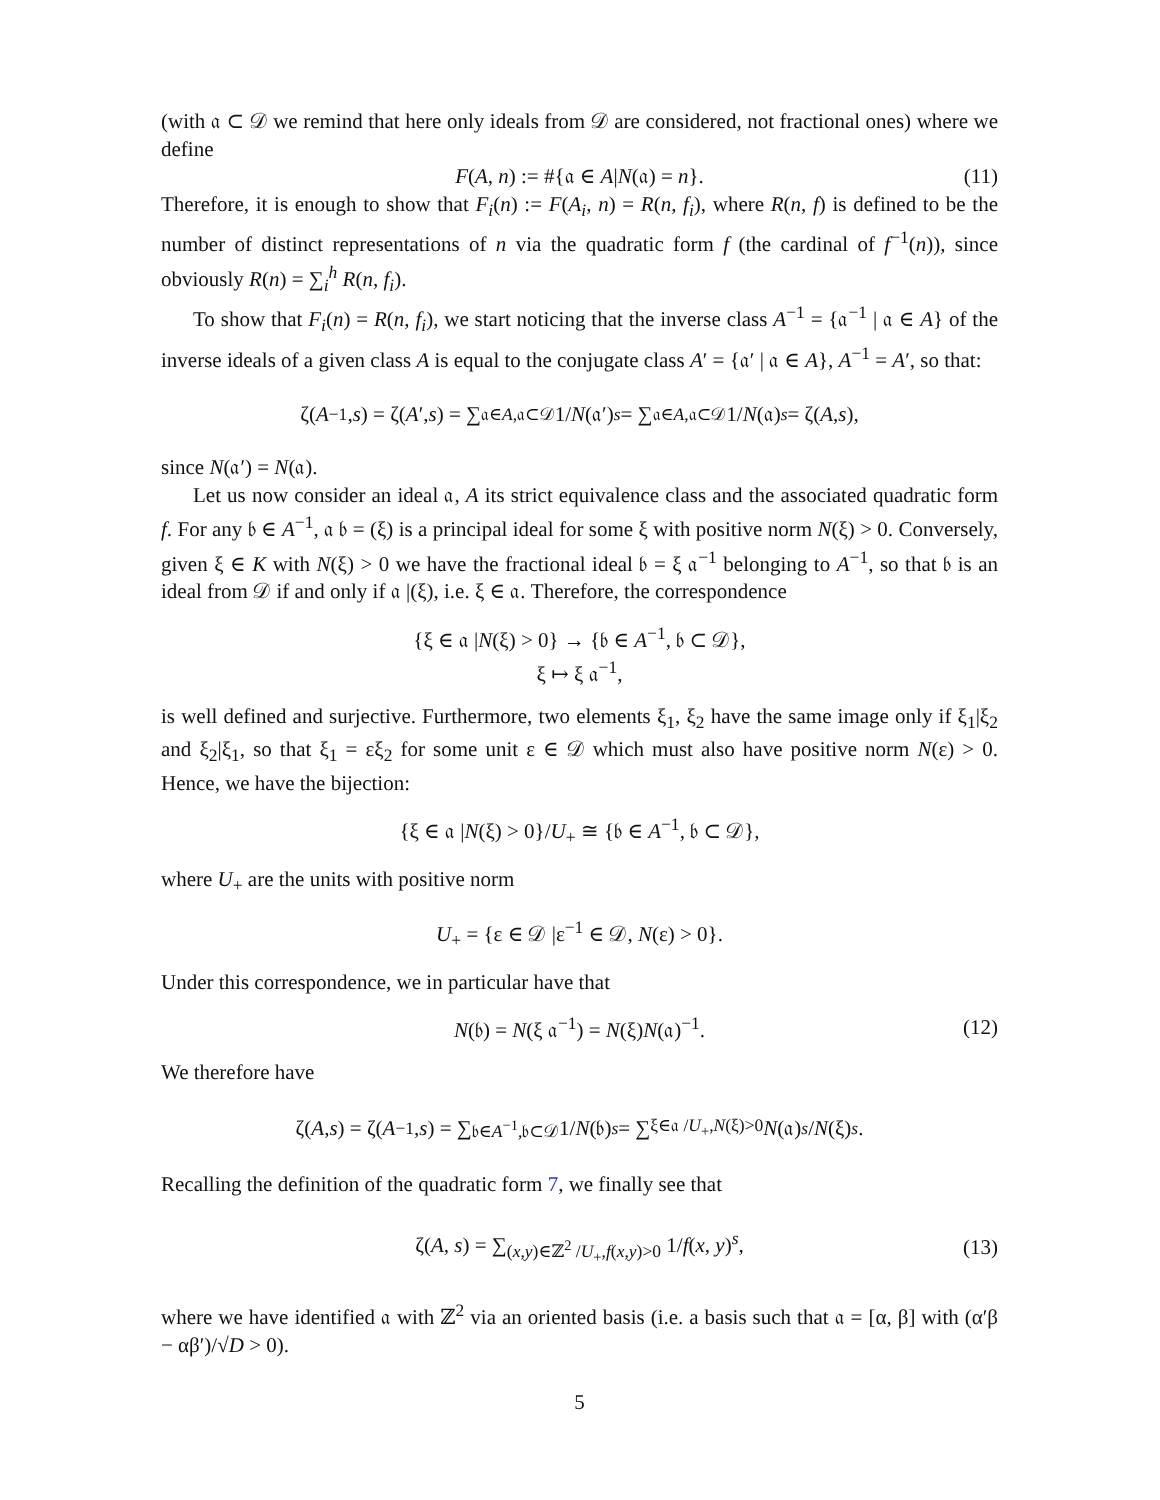(with 𝔞 ⊂ 𝒟 we remind that here only ideals from 𝒟 are considered, not fractional ones) where we define
F(A, n) := #{𝔞 ∈ A|N(𝔞) = n}. (11)
Therefore, it is enough to show that F<sub>i</sub>(n) := F(A<sub>i</sub>, n) = R(n, f<sub>i</sub>), where R(n, f) is defined to be the number of distinct representations of n via the quadratic form f (the cardinal of f<sup>−1</sup>(n)), since obviously R(n) = ∑<sub>i</sub><sup>h</sup> R(n, f<sub>i</sub>).
To show that F<sub>i</sub>(n) = R(n, f<sub>i</sub>), we start noticing that the inverse class A<sup>−1</sup> = {𝔞<sup>−1</sup> | 𝔞 ∈ A} of the inverse ideals of a given class A is equal to the conjugate class A′ = {𝔞′ | 𝔞 ∈ A}, A<sup>−1</sup> = A′, so that:
ζ(A<sup>−1</sup>, s) = ζ(A ′, s) = ∑<sub>𝔞∈A,𝔞⊂𝒟</sub> 1/ N (𝔞′)<sup>s</sup> = ∑<sub>𝔞∈A,𝔞⊂𝒟</sub> 1/ N (𝔞)<sup>s</sup> = ζ(A, s),
since N(𝔞′) = N(𝔞).
Let us now consider an ideal 𝔞, A its strict equivalence class and the associated quadratic form f. For any 𝔟 ∈ A<sup>−1</sup>, 𝔞 𝔟 = (ξ) is a principal ideal for some ξ with positive norm N(ξ) > 0. Conversely, given ξ ∈ K with N(ξ) > 0 we have the fractional ideal 𝔟 = ξ 𝔞<sup>−1</sup> belonging to A<sup>−1</sup>, so that 𝔟 is an ideal from 𝒟 if and only if 𝔞 |(ξ), i.e. ξ ∈ 𝔞. Therefore, the correspondence
{ξ ∈ 𝔞 |N(ξ) > 0} → {𝔟 ∈ A<sup>−1</sup>, 𝔟 ⊂ 𝒟},
ξ ↦ ξ 𝔞<sup>−1</sup>,
is well defined and surjective. Furthermore, two elements ξ<sub>1</sub>, ξ<sub>2</sub> have the same image only if ξ<sub>1</sub>|ξ<sub>2</sub> and ξ<sub>2</sub>|ξ<sub>1</sub>, so that ξ<sub>1</sub> = εξ<sub>2</sub> for some unit ε ∈ 𝒟 which must also have positive norm N(ε) > 0. Hence, we have the bijection:
{ξ ∈ 𝔞 |N(ξ) > 0}/U<sub>+</sub> ≅ {𝔟 ∈ A<sup>−1</sup>, 𝔟 ⊂ 𝒟},
where U<sub>+</sub> are the units with positive norm
U<sub>+</sub> = {ε ∈ 𝒟 |ε<sup>−1</sup> ∈ 𝒟, N(ε) > 0}.
Under this correspondence, we in particular have that
N(𝔟) = N(ξ 𝔞<sup>−1</sup>) = N(ξ)N(𝔞)<sup>−1</sup>. (12)
We therefore have
ζ(A, s) = ζ(A<sup>−1</sup>, s) = ∑<sub>𝔟∈A<sup>−1</sup>,𝔟⊂𝒟</sub> 1/ N (𝔟)<sup>s</sup> = ∑<sub>ξ∈𝔞 /U<sub>+</sub>,N(ξ)>0</sub> N (𝔞)<sup>s</sup> / N (ξ)<sup>s</sup>.
Recalling the definition of the quadratic form 7, we finally see that
ζ(A, s) = ∑<sub>(x,y)∈ℤ<sup>2</sup> /U<sub>+</sub>,f(x,y)>0</sub> 1/f(x, y)<sup>s</sup>, (13)
where we have identified 𝔞 with ℤ<sup>2</sup> via an oriented basis (i.e. a basis such that 𝔞 = [α, β] with (α′β − αβ′)/√D > 0).
5